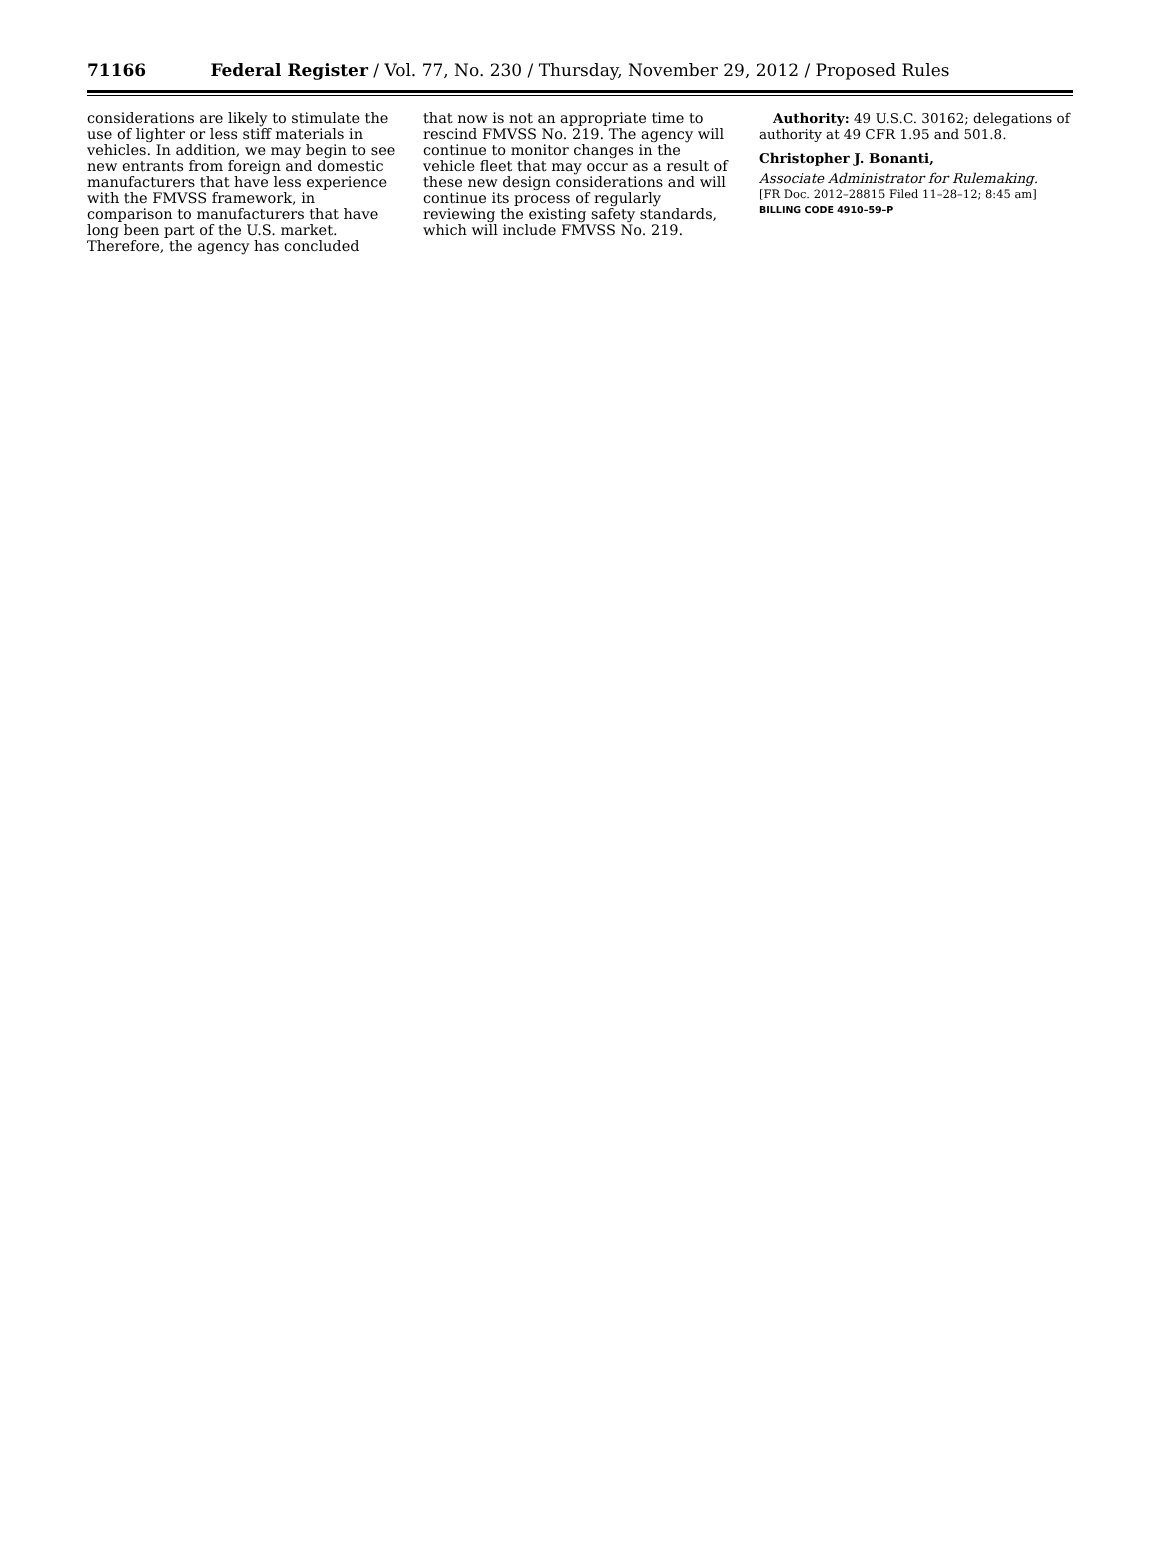71166 Federal Register / Vol. 77, No. 230 / Thursday, November 29, 2012 / Proposed Rules
considerations are likely to stimulate the use of lighter or less stiff materials in vehicles. In addition, we may begin to see new entrants from foreign and domestic manufacturers that have less experience with the FMVSS framework, in comparison to manufacturers that have long been part of the U.S. market. Therefore, the agency has concluded
that now is not an appropriate time to rescind FMVSS No. 219. The agency will continue to monitor changes in the vehicle fleet that may occur as a result of these new design considerations and will continue its process of regularly reviewing the existing safety standards, which will include FMVSS No. 219.
Authority: 49 U.S.C. 30162; delegations of authority at 49 CFR 1.95 and 501.8.
Christopher J. Bonanti,
Associate Administrator for Rulemaking.
[FR Doc. 2012–28815 Filed 11–28–12; 8:45 am]
BILLING CODE 4910–59–P